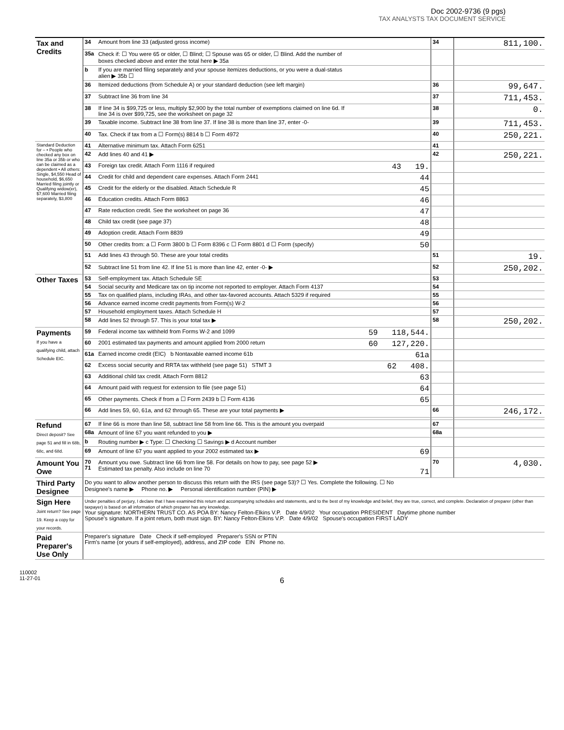Doc 2002-9736 (9 pgs)
TAX ANALYSTS TAX DOCUMENT SERVICE
| Tax and Credits | 34 | Amount from line 33 (adjusted gross income) | | 34 | 811,100. |
| | 35a | Check if: ☐ You were 65 or older, ☐ Blind; ☐ Spouse was 65 or older, ☐ Blind. Add the number of boxes checked above and enter the total here ▶ 35a | | | |
| | b | If you are married filing separately and your spouse itemizes deductions, or you were a dual-status alien ▶ 35b ☐ | | | |
| | 36 | Itemized deductions (from Schedule A) or your standard deduction (see left margin) | | 36 | 99,647. |
| | 37 | Subtract line 36 from line 34 | | 37 | 711,453. |
| | 38 | If line 34 is $99,725 or less, multiply $2,900 by the total number of exemptions claimed on line 6d. If line 34 is over $99,725, see the worksheet on page 32 | | 38 | 0. |
| | 39 | Taxable income. Subtract line 38 from line 37. If line 38 is more than line 37, enter -0- | | 39 | 711,453. |
| | 40 | Tax. Check if tax from a ☐ Form(s) 8814 b ☐ Form 4972 | | 40 | 250,221. |
| Standard Deduction for – • People who checked any box on line 35a or 35b or who can be claimed as a dependent • All others: Single, $4,550 Head of household, $6,650 Married filing jointly or Qualifying widow(er), $7,600 Married filing separately, $3,800 | 41 | Alternative minimum tax. Attach Form 6251 | | 41 | |
| | 42 | Add lines 40 and 41 ▶ | | 42 | 250,221. |
| | 43 | Foreign tax credit. Attach Form 1116 if required | 43 19. | | |
| | 44 | Credit for child and dependent care expenses. Attach Form 2441 | 44 | | |
| | 45 | Credit for the elderly or the disabled. Attach Schedule R | 45 | | |
| | 46 | Education credits. Attach Form 8863 | 46 | | |
| | 47 | Rate reduction credit. See the worksheet on page 36 | 47 | | |
| | 48 | Child tax credit (see page 37) | 48 | | |
| | 49 | Adoption credit. Attach Form 8839 | 49 | | |
| | 50 | Other credits from: a ☐ Form 3800 b ☐ Form 8396 c ☐ Form 8801 d ☐ Form (specify) | 50 | | |
| | 51 | Add lines 43 through 50. These are your total credits | | 51 | 19. |
| | 52 | Subtract line 51 from line 42. If line 51 is more than line 42, enter -0- ▶ | | 52 | 250,202. |
| Other Taxes | 53 | Self-employment tax. Attach Schedule SE | | 53 | |
| | 54 | Social security and Medicare tax on tip income not reported to employer. Attach Form 4137 | | 54 | |
| | 55 | Tax on qualified plans, including IRAs, and other tax-favored accounts. Attach 5329 if required | | 55 | |
| | 56 | Advance earned income credit payments from Form(s) W-2 | | 56 | |
| | 57 | Household employment taxes. Attach Schedule H | | 57 | |
| | 58 | Add lines 52 through 57. This is your total tax ▶ | | 58 | 250,202. |
| Payments If you have a qualifying child, attach Schedule EIC. | 59 | Federal income tax withheld from Forms W-2 and 1099 | 59 118,544. | | |
| | 60 | 2001 estimated tax payments and amount applied from 2000 return | 60 127,220. | | |
| | 61a | Earned income credit (EIC) b Nontaxable earned income 61b | 61a | | |
| | 62 | Excess social security and RRTA tax withheld (see page 51) STMT 3 | 62 408. | | |
| | 63 | Additional child tax credit. Attach Form 8812 | 63 | | |
| | 64 | Amount paid with request for extension to file (see page 51) | 64 | | |
| | 65 | Other payments. Check if from a ☐ Form 2439 b ☐ Form 4136 | 65 | | |
| | 66 | Add lines 59, 60, 61a, and 62 through 65. These are your total payments ▶ | | 66 | 246,172. |
| Refund Direct deposit? See page 51 and fill in 68b, 68c, and 68d. | 67 | If line 66 is more than line 58, subtract line 58 from line 66. This is the amount you overpaid | | 67 | |
| | 68a | Amount of line 67 you want refunded to you ▶ | | 68a | |
| | b | Routing number ▶ c Type: ☐ Checking ☐ Savings ▶ d Account number | | | |
| | 69 | Amount of line 67 you want applied to your 2002 estimated tax ▶ | 69 | | |
| Amount You Owe | 70 71 | Amount you owe. Subtract line 66 from line 58. For details on how to pay, see page 52 ▶ Estimated tax penalty. Also include on line 70 | 71 | 70 | 4,030. |
| Third Party Designee | Do you want to allow another person to discuss this return with the IRS (see page 53)? ☐ Yes. Complete the following. ☐ No Designee's name ▶ Phone no. ▶ Personal identification number (PIN) ▶ | | | | |
| Sign Here Joint return? See page 19. Keep a copy for your records. | Under penalties of perjury, I declare that I have examined this return and accompanying schedules and statements, and to the best of my knowledge and belief, they are true, correct, and complete. Declaration of preparer (other than taxpayer) is based on all information of which preparer has any knowledge. Your signature: NORTHERN TRUST CO. AS POA BY: Nancy Felton-Elkins V.P. Date 4/9/02 Your occupation PRESIDENT Daytime phone number Spouse's signature. If a joint return, both must sign. BY: Nancy Felton-Elkins V.P. Date 4/9/02 Spouse's occupation FIRST LADY | | | | |
| Paid Preparer's Use Only | Preparer's signature Date Check if self-employed Preparer's SSN or PTIN Firm's name (or yours if self-employed), address, and ZIP code EIN Phone no. | | | | |
110002
11-27-01
6